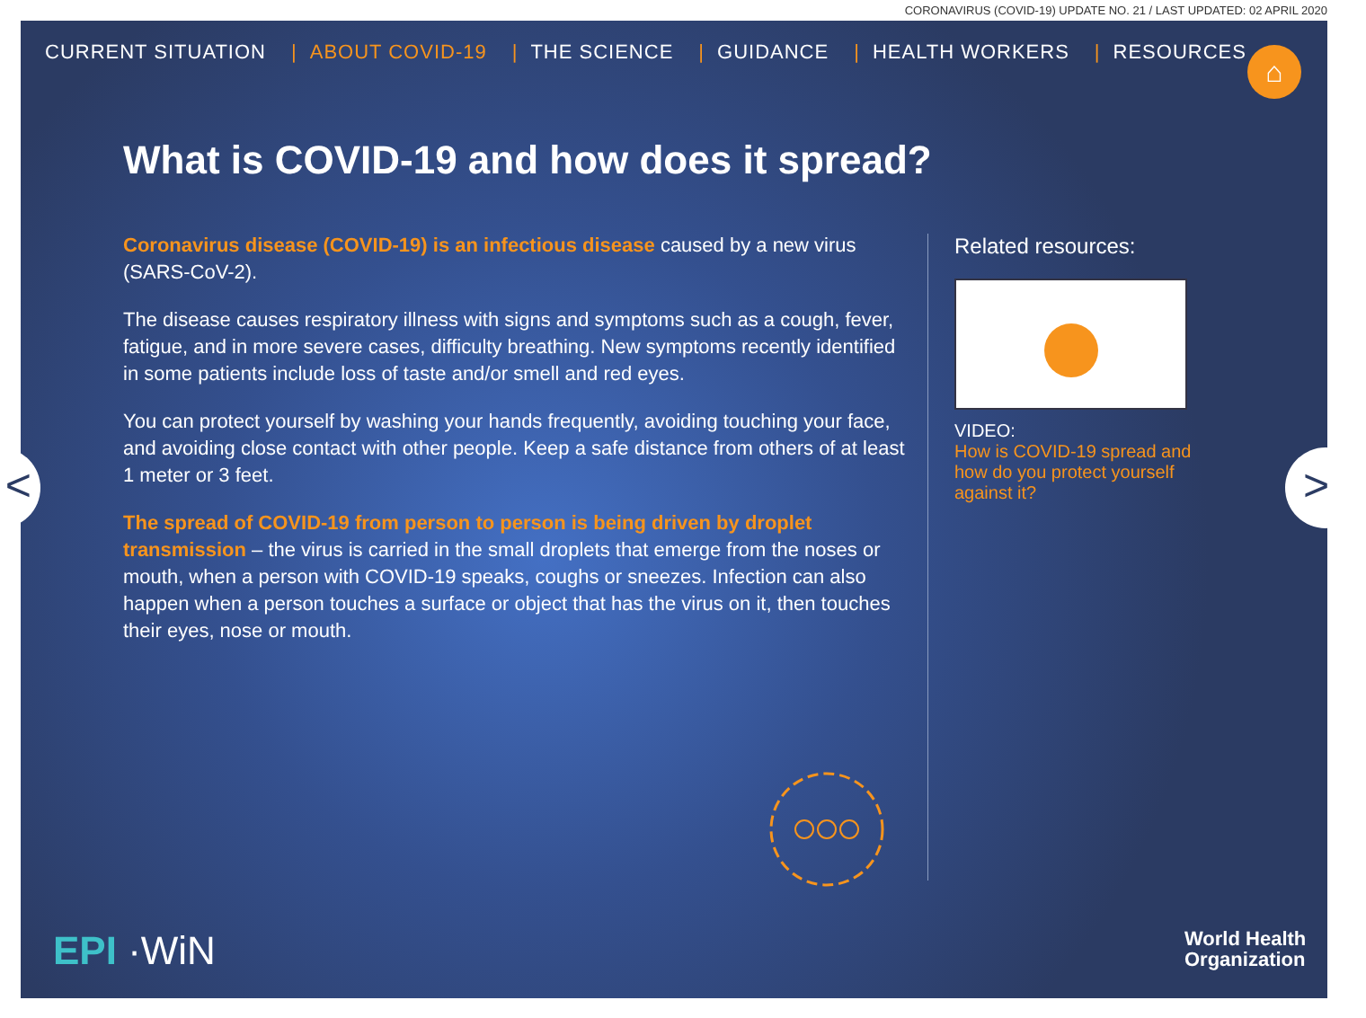CORONAVIRUS (COVID-19) UPDATE NO. 21 / LAST UPDATED: 02 APRIL 2020
CURRENT SITUATION | ABOUT COVID-19 | THE SCIENCE | GUIDANCE | HEALTH WORKERS | RESOURCES
⌂
What is COVID-19 and how does it spread?
Coronavirus disease (COVID-19) is an infectious disease caused by a new virus (SARS-CoV-2).
The disease causes respiratory illness with signs and symptoms such as a cough, fever, fatigue, and in more severe cases, difficulty breathing. New symptoms recently identified in some patients include loss of taste and/or smell and red eyes.
You can protect yourself by washing your hands frequently, avoiding touching your face, and avoiding close contact with other people. Keep a safe distance from others of at least 1 meter or 3 feet.
The spread of COVID-19 from person to person is being driven by droplet transmission – the virus is carried in the small droplets that emerge from the noses or mouth, when a person with COVID-19 speaks, coughs or sneezes. Infection can also happen when a person touches a surface or object that has the virus on it, then touches their eyes, nose or mouth.
Related resources:
VIDEO:
How is COVID-19 spread and how do you protect yourself against it?
EPI ·WiN
World Health
Organization
< >